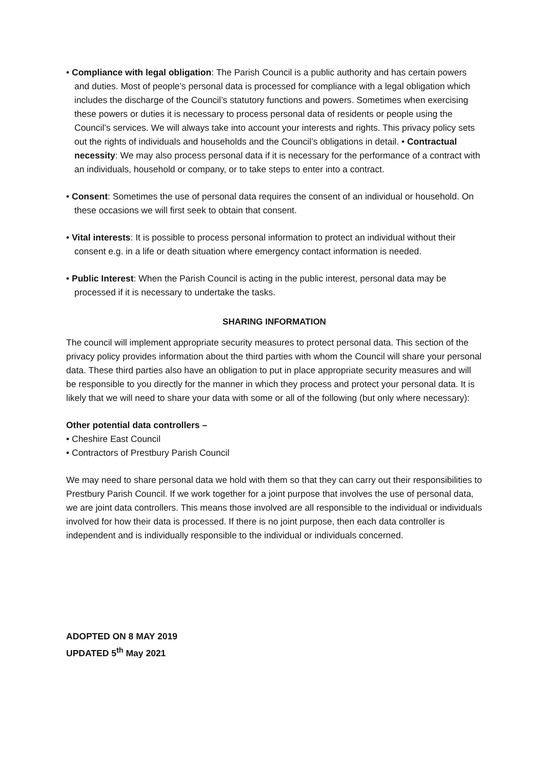• Compliance with legal obligation: The Parish Council is a public authority and has certain powers and duties. Most of people’s personal data is processed for compliance with a legal obligation which includes the discharge of the Council’s statutory functions and powers. Sometimes when exercising these powers or duties it is necessary to process personal data of residents or people using the Council’s services. We will always take into account your interests and rights. This privacy policy sets out the rights of individuals and households and the Council’s obligations in detail. • Contractual necessity: We may also process personal data if it is necessary for the performance of a contract with an individuals, household or company, or to take steps to enter into a contract.
• Consent: Sometimes the use of personal data requires the consent of an individual or household. On these occasions we will first seek to obtain that consent.
• Vital interests: It is possible to process personal information to protect an individual without their consent e.g. in a life or death situation where emergency contact information is needed.
• Public Interest: When the Parish Council is acting in the public interest, personal data may be processed if it is necessary to undertake the tasks.
SHARING INFORMATION
The council will implement appropriate security measures to protect personal data. This section of the privacy policy provides information about the third parties with whom the Council will share your personal data. These third parties also have an obligation to put in place appropriate security measures and will be responsible to you directly for the manner in which they process and protect your personal data. It is likely that we will need to share your data with some or all of the following (but only where necessary):
Other potential data controllers –
• Cheshire East Council
• Contractors of Prestbury Parish Council
We may need to share personal data we hold with them so that they can carry out their responsibilities to Prestbury Parish Council. If we work together for a joint purpose that involves the use of personal data, we are joint data controllers. This means those involved are all responsible to the individual or individuals involved for how their data is processed. If there is no joint purpose, then each data controller is independent and is individually responsible to the individual or individuals concerned.
ADOPTED ON 8 MAY 2019
UPDATED 5<sup>th</sup> May 2021